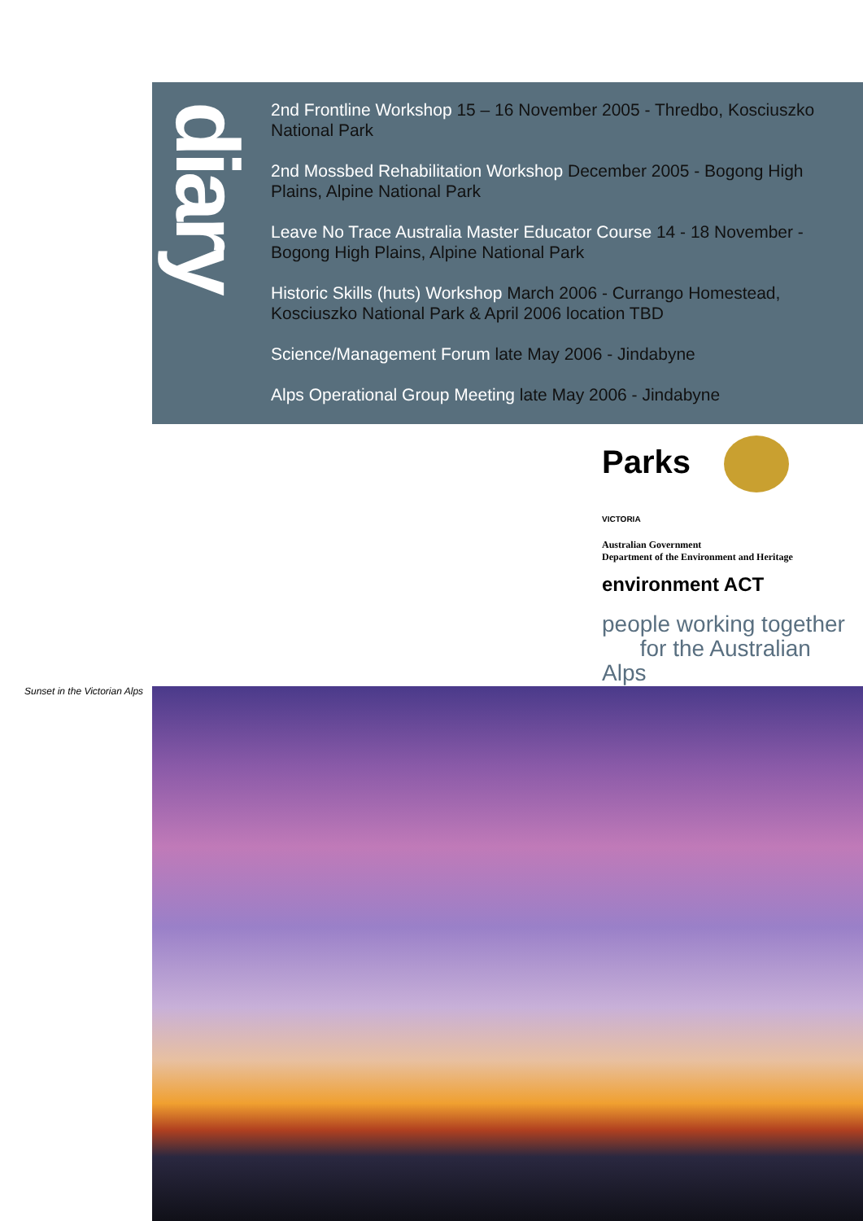diary
2nd Frontline Workshop 15 – 16 November 2005 - Thredbo, Kosciuszko National Park
2nd Mossbed Rehabilitation Workshop December 2005 - Bogong High Plains, Alpine National Park
Leave No Trace Australia Master Educator Course 14 - 18 November - Bogong High Plains, Alpine National Park
Historic Skills (huts) Workshop March 2006 - Currango Homestead, Kosciuszko National Park & April 2006 location TBD
Science/Management Forum late May 2006 - Jindabyne
Alps Operational Group Meeting late May 2006 - Jindabyne
Parks
VICTORIA
Australian Government
Department of the Environment and Heritage
environment ACT
people working together
for the Australian Alps
Sunset in the Victorian Alps